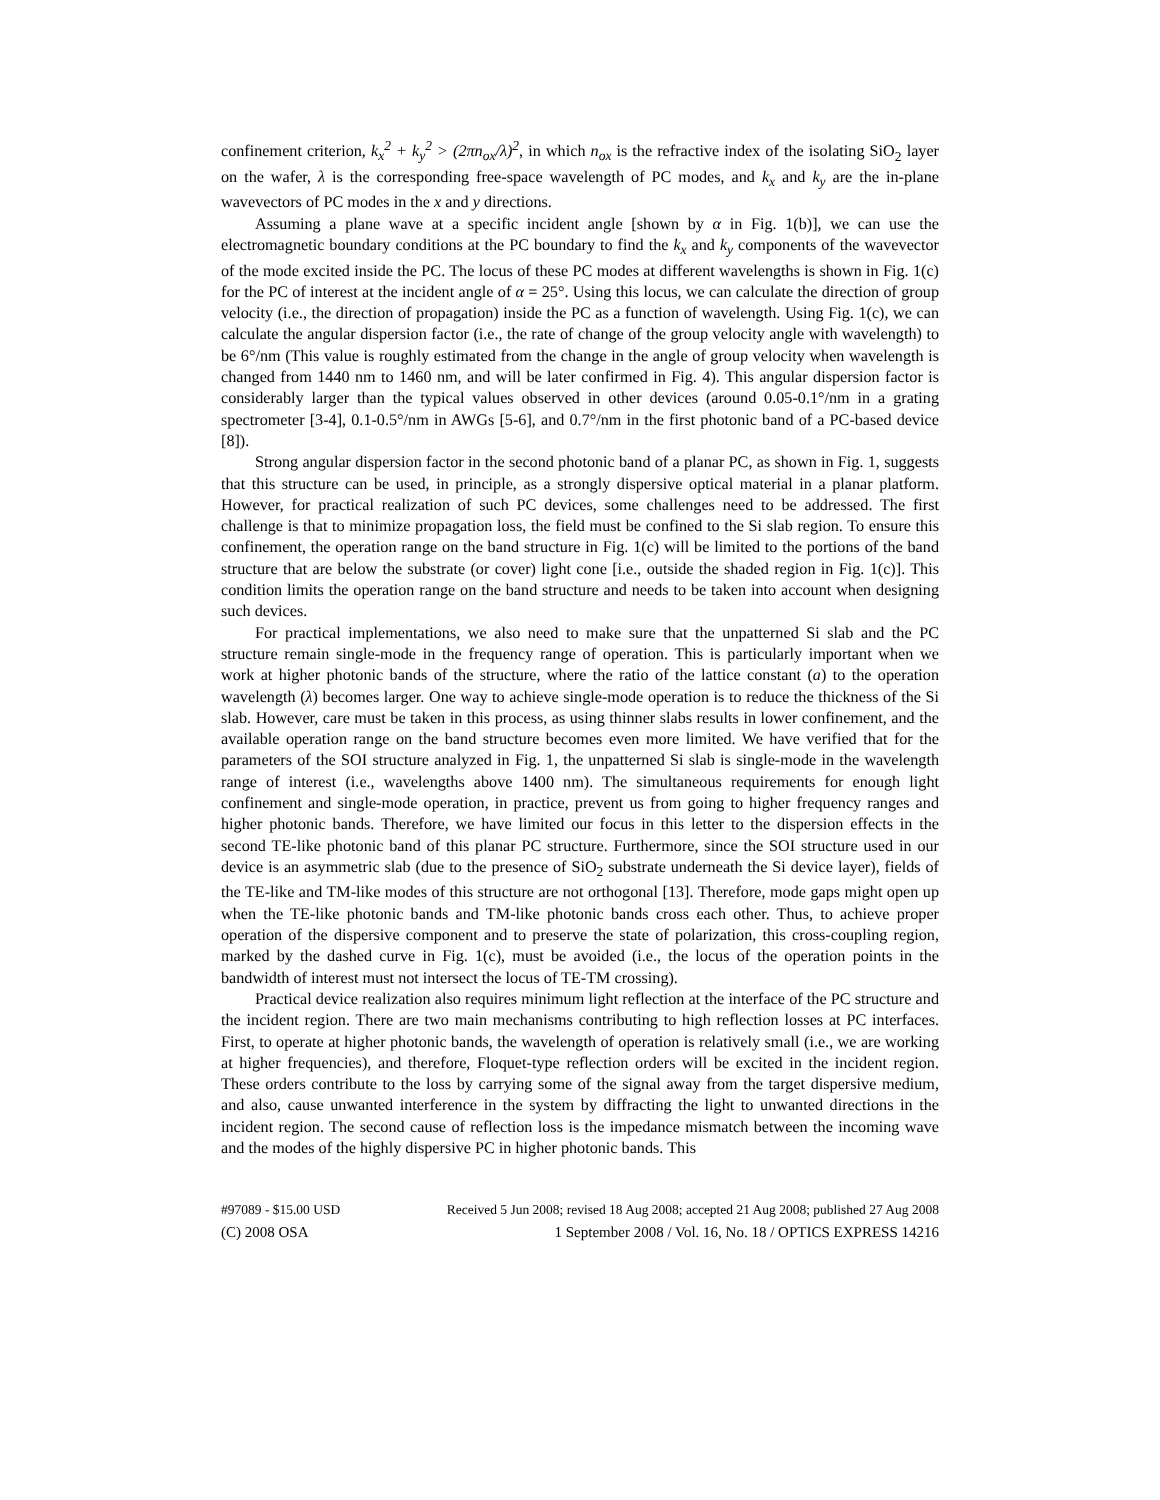confinement criterion, k<sub>x</sub><sup>2</sup> + k<sub>y</sub><sup>2</sup> > (2πn<sub>ox</sub>/λ)<sup>2</sup>, in which n<sub>ox</sub> is the refractive index of the isolating SiO<sub>2</sub> layer on the wafer, λ is the corresponding free-space wavelength of PC modes, and k<sub>x</sub> and k<sub>y</sub> are the in-plane wavevectors of PC modes in the x and y directions.
Assuming a plane wave at a specific incident angle [shown by α in Fig. 1(b)], we can use the electromagnetic boundary conditions at the PC boundary to find the k<sub>x</sub> and k<sub>y</sub> components of the wavevector of the mode excited inside the PC. The locus of these PC modes at different wavelengths is shown in Fig. 1(c) for the PC of interest at the incident angle of α = 25°. Using this locus, we can calculate the direction of group velocity (i.e., the direction of propagation) inside the PC as a function of wavelength. Using Fig. 1(c), we can calculate the angular dispersion factor (i.e., the rate of change of the group velocity angle with wavelength) to be 6°/nm (This value is roughly estimated from the change in the angle of group velocity when wavelength is changed from 1440 nm to 1460 nm, and will be later confirmed in Fig. 4). This angular dispersion factor is considerably larger than the typical values observed in other devices (around 0.05-0.1°/nm in a grating spectrometer [3-4], 0.1-0.5°/nm in AWGs [5-6], and 0.7°/nm in the first photonic band of a PC-based device [8]).
Strong angular dispersion factor in the second photonic band of a planar PC, as shown in Fig. 1, suggests that this structure can be used, in principle, as a strongly dispersive optical material in a planar platform. However, for practical realization of such PC devices, some challenges need to be addressed. The first challenge is that to minimize propagation loss, the field must be confined to the Si slab region. To ensure this confinement, the operation range on the band structure in Fig. 1(c) will be limited to the portions of the band structure that are below the substrate (or cover) light cone [i.e., outside the shaded region in Fig. 1(c)]. This condition limits the operation range on the band structure and needs to be taken into account when designing such devices.
For practical implementations, we also need to make sure that the unpatterned Si slab and the PC structure remain single-mode in the frequency range of operation. This is particularly important when we work at higher photonic bands of the structure, where the ratio of the lattice constant (a) to the operation wavelength (λ) becomes larger. One way to achieve single-mode operation is to reduce the thickness of the Si slab. However, care must be taken in this process, as using thinner slabs results in lower confinement, and the available operation range on the band structure becomes even more limited. We have verified that for the parameters of the SOI structure analyzed in Fig. 1, the unpatterned Si slab is single-mode in the wavelength range of interest (i.e., wavelengths above 1400 nm). The simultaneous requirements for enough light confinement and single-mode operation, in practice, prevent us from going to higher frequency ranges and higher photonic bands. Therefore, we have limited our focus in this letter to the dispersion effects in the second TE-like photonic band of this planar PC structure. Furthermore, since the SOI structure used in our device is an asymmetric slab (due to the presence of SiO<sub>2</sub> substrate underneath the Si device layer), fields of the TE-like and TM-like modes of this structure are not orthogonal [13]. Therefore, mode gaps might open up when the TE-like photonic bands and TM-like photonic bands cross each other. Thus, to achieve proper operation of the dispersive component and to preserve the state of polarization, this cross-coupling region, marked by the dashed curve in Fig. 1(c), must be avoided (i.e., the locus of the operation points in the bandwidth of interest must not intersect the locus of TE-TM crossing).
Practical device realization also requires minimum light reflection at the interface of the PC structure and the incident region. There are two main mechanisms contributing to high reflection losses at PC interfaces. First, to operate at higher photonic bands, the wavelength of operation is relatively small (i.e., we are working at higher frequencies), and therefore, Floquet-type reflection orders will be excited in the incident region. These orders contribute to the loss by carrying some of the signal away from the target dispersive medium, and also, cause unwanted interference in the system by diffracting the light to unwanted directions in the incident region. The second cause of reflection loss is the impedance mismatch between the incoming wave and the modes of the highly dispersive PC in higher photonic bands. This
#97089 - $15.00 USD Received 5 Jun 2008; revised 18 Aug 2008; accepted 21 Aug 2008; published 27 Aug 2008
(C) 2008 OSA 1 September 2008 / Vol. 16, No. 18 / OPTICS EXPRESS 14216